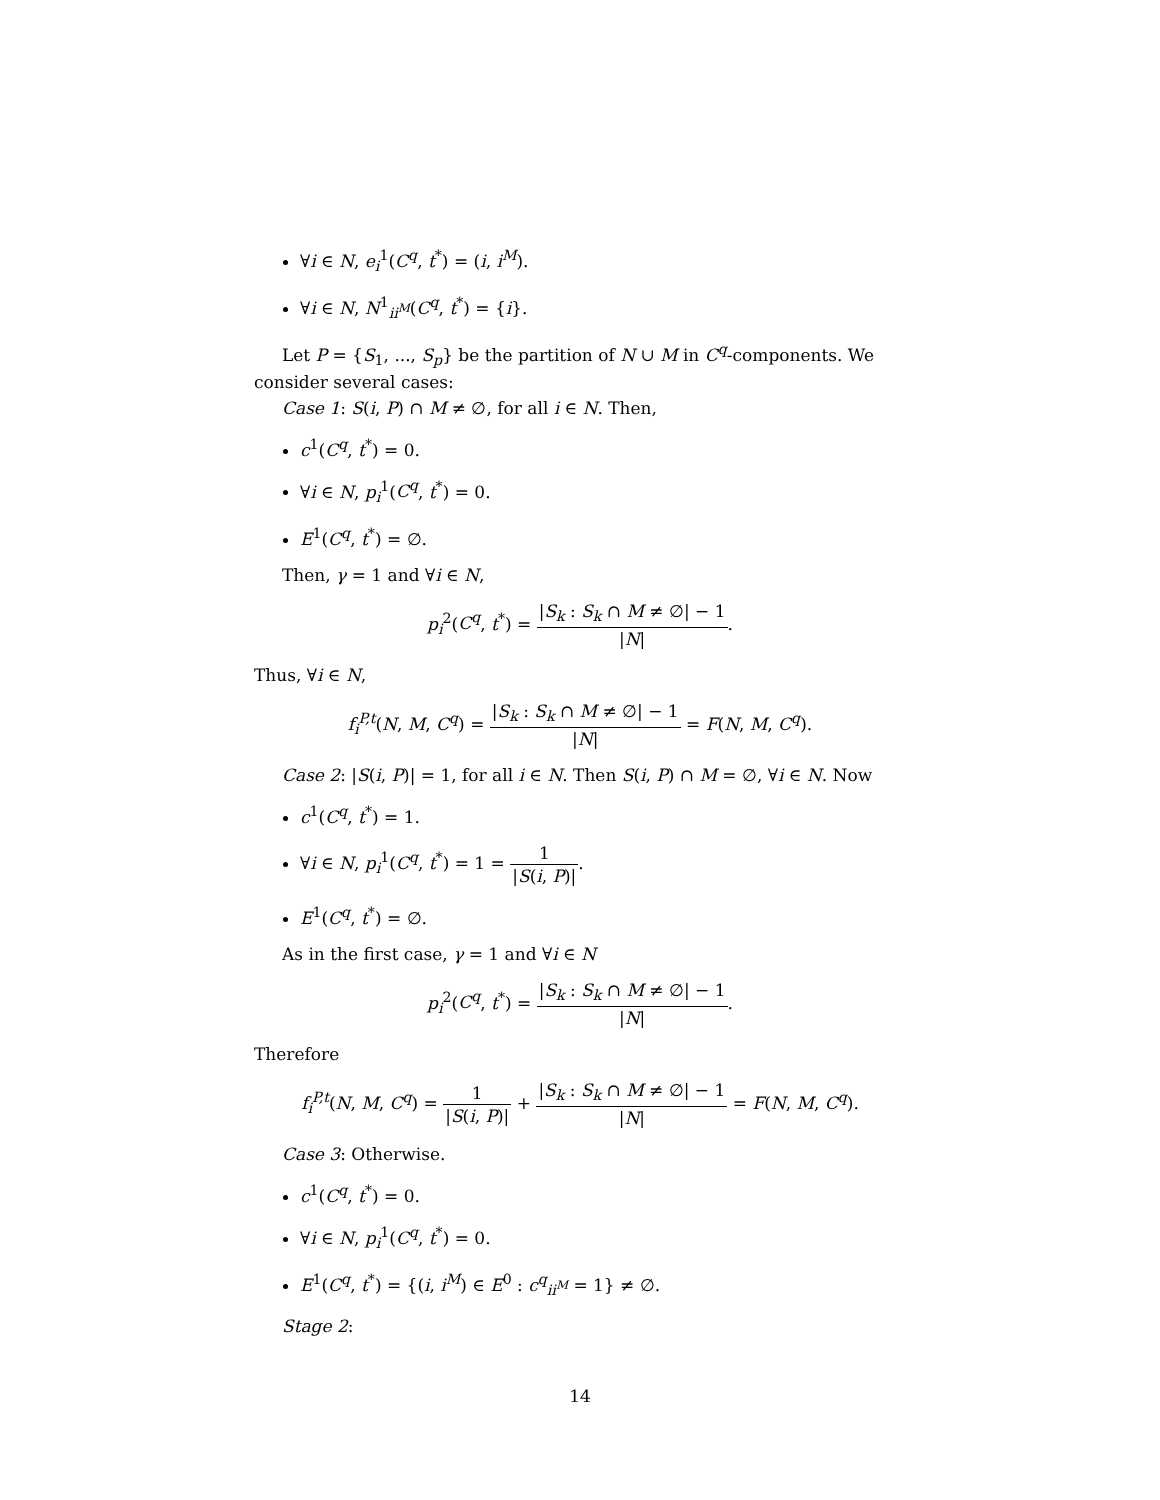∀i ∈ N, e<sub>i</sub><sup>1</sup>(C<sup>q</sup>, t<sup>*</sup>) = (i, i<sup>M</sup>).
∀i ∈ N, N<sup>1</sup><sub>ii<sup>M</sup></sub>(C<sup>q</sup>, t<sup>*</sup>) = {i}.
Let P = {S<sub>1</sub>, ..., S<sub>p</sub>} be the partition of N ∪ M in C<sup>q</sup>-components. We consider several cases:
Case 1: S(i, P) ∩ M ≠ ∅, for all i ∈ N. Then,
c<sup>1</sup>(C<sup>q</sup>, t<sup>*</sup>) = 0.
∀i ∈ N, p<sub>i</sub><sup>1</sup>(C<sup>q</sup>, t<sup>*</sup>) = 0.
E<sup>1</sup>(C<sup>q</sup>, t<sup>*</sup>) = ∅.
Then, γ = 1 and ∀i ∈ N,
p<sub>i</sub><sup>2</sup>(C<sup>q</sup>, t<sup>*</sup>) = |S<sub>k</sub> : S<sub>k</sub> ∩ M ≠ ∅| − 1 |N|.
Thus, ∀i ∈ N,
f<sub>i</sub><sup>P,t</sup>(N, M, C<sup>q</sup>) = |S<sub>k</sub> : S<sub>k</sub> ∩ M ≠ ∅| − 1 |N| = F(N, M, C<sup>q</sup>).
Case 2: |S(i, P)| = 1, for all i ∈ N. Then S(i, P) ∩ M = ∅, ∀i ∈ N. Now
c<sup>1</sup>(C<sup>q</sup>, t<sup>*</sup>) = 1.
∀i ∈ N, p<sub>i</sub><sup>1</sup>(C<sup>q</sup>, t<sup>*</sup>) = 1 = 1 |S(i, P)|.
E<sup>1</sup>(C<sup>q</sup>, t<sup>*</sup>) = ∅.
As in the first case, γ = 1 and ∀i ∈ N
p<sub>i</sub><sup>2</sup>(C<sup>q</sup>, t<sup>*</sup>) = |S<sub>k</sub> : S<sub>k</sub> ∩ M ≠ ∅| − 1 |N|.
Therefore
f<sub>i</sub><sup>P,t</sup>(N, M, C<sup>q</sup>) = 1 |S(i, P)| + |S<sub>k</sub> : S<sub>k</sub> ∩ M ≠ ∅| − 1 |N| = F(N, M, C<sup>q</sup>).
Case 3: Otherwise.
c<sup>1</sup>(C<sup>q</sup>, t<sup>*</sup>) = 0.
∀i ∈ N, p<sub>i</sub><sup>1</sup>(C<sup>q</sup>, t<sup>*</sup>) = 0.
E<sup>1</sup>(C<sup>q</sup>, t<sup>*</sup>) = {(i, i<sup>M</sup>) ∈ E<sup>0</sup> : c<sup>q</sup><sub>ii<sup>M</sup></sub> = 1} ≠ ∅.
Stage 2:
14